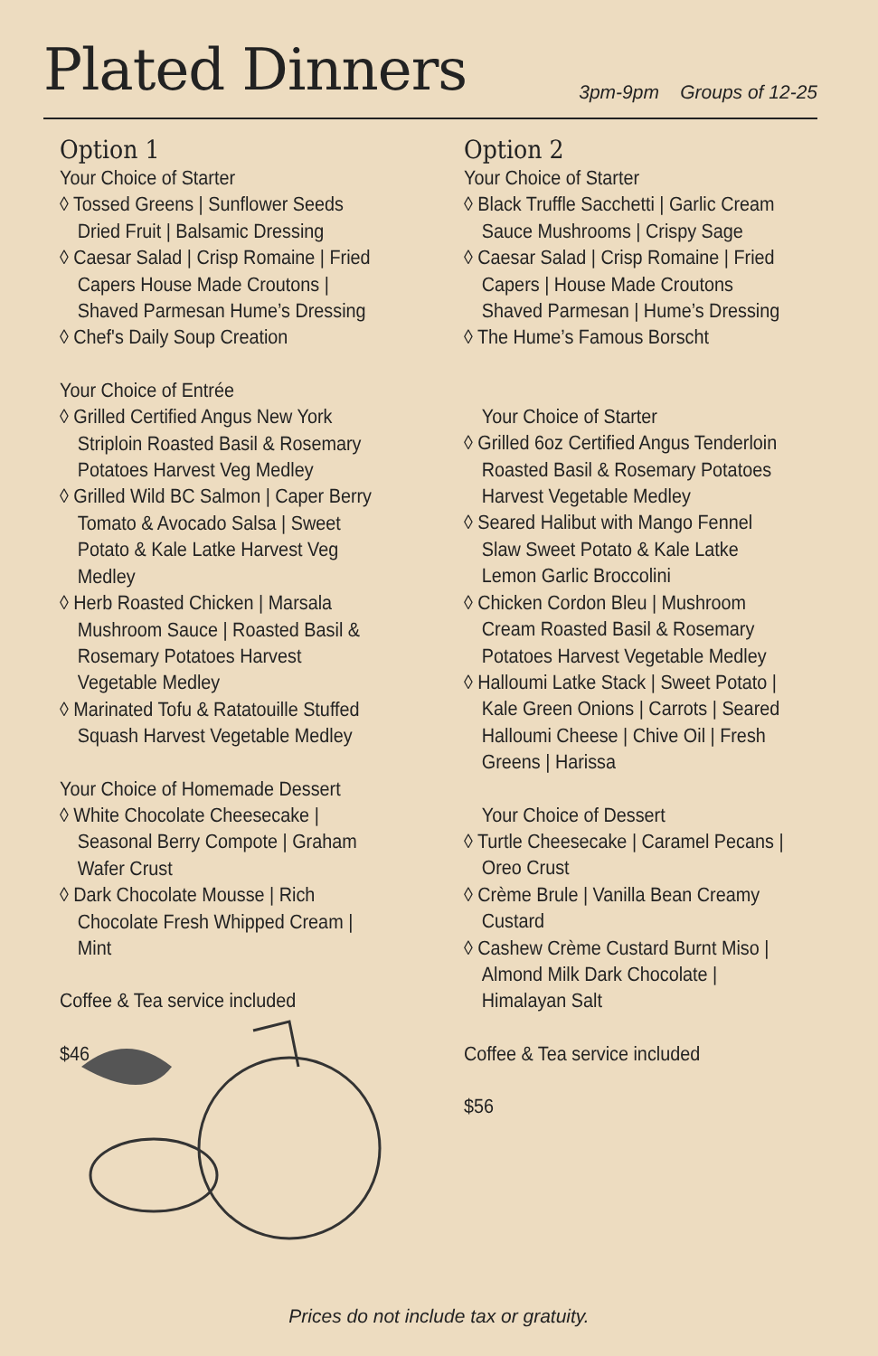Plated Dinners
3pm-9pm Groups of 12-25
Option 1
Your Choice of Starter
◊ Tossed Greens | Sunflower Seeds Dried Fruit | Balsamic Dressing
◊ Caesar Salad | Crisp Romaine | Fried Capers House Made Croutons | Shaved Parmesan Hume’s Dressing
◊ Chef's Daily Soup Creation
Your Choice of Entrée
◊ Grilled Certified Angus New York Striploin Roasted Basil & Rosemary Potatoes Harvest Veg Medley
◊ Grilled Wild BC Salmon | Caper Berry Tomato & Avocado Salsa | Sweet Potato & Kale Latke Harvest Veg Medley
◊ Herb Roasted Chicken | Marsala Mushroom Sauce | Roasted Basil & Rosemary Potatoes Harvest Vegetable Medley
◊ Marinated Tofu & Ratatouille Stuffed Squash Harvest Vegetable Medley
Your Choice of Homemade Dessert
◊ White Chocolate Cheesecake | Seasonal Berry Compote | Graham Wafer Crust
◊ Dark Chocolate Mousse | Rich Chocolate Fresh Whipped Cream | Mint
Coffee & Tea service included
$46
Option 2
Your Choice of Starter
◊ Black Truffle Sacchetti | Garlic Cream Sauce Mushrooms | Crispy Sage
◊ Caesar Salad | Crisp Romaine | Fried Capers | House Made Croutons Shaved Parmesan | Hume’s Dressing
◊ The Hume’s Famous Borscht
Your Choice of Starter
◊ Grilled 6oz Certified Angus Tenderloin Roasted Basil & Rosemary Potatoes Harvest Vegetable Medley
◊ Seared Halibut with Mango Fennel Slaw Sweet Potato & Kale Latke Lemon Garlic Broccolini
◊ Chicken Cordon Bleu | Mushroom Cream Roasted Basil & Rosemary Potatoes Harvest Vegetable Medley
◊ Halloumi Latke Stack | Sweet Potato | Kale Green Onions | Carrots | Seared Halloumi Cheese | Chive Oil | Fresh Greens | Harissa
Your Choice of Dessert
◊ Turtle Cheesecake | Caramel Pecans | Oreo Crust
◊ Crème Brule | Vanilla Bean Creamy Custard
◊ Cashew Crème Custard Burnt Miso | Almond Milk Dark Chocolate | Himalayan Salt
Coffee & Tea service included
$56
Prices do not include tax or gratuity.